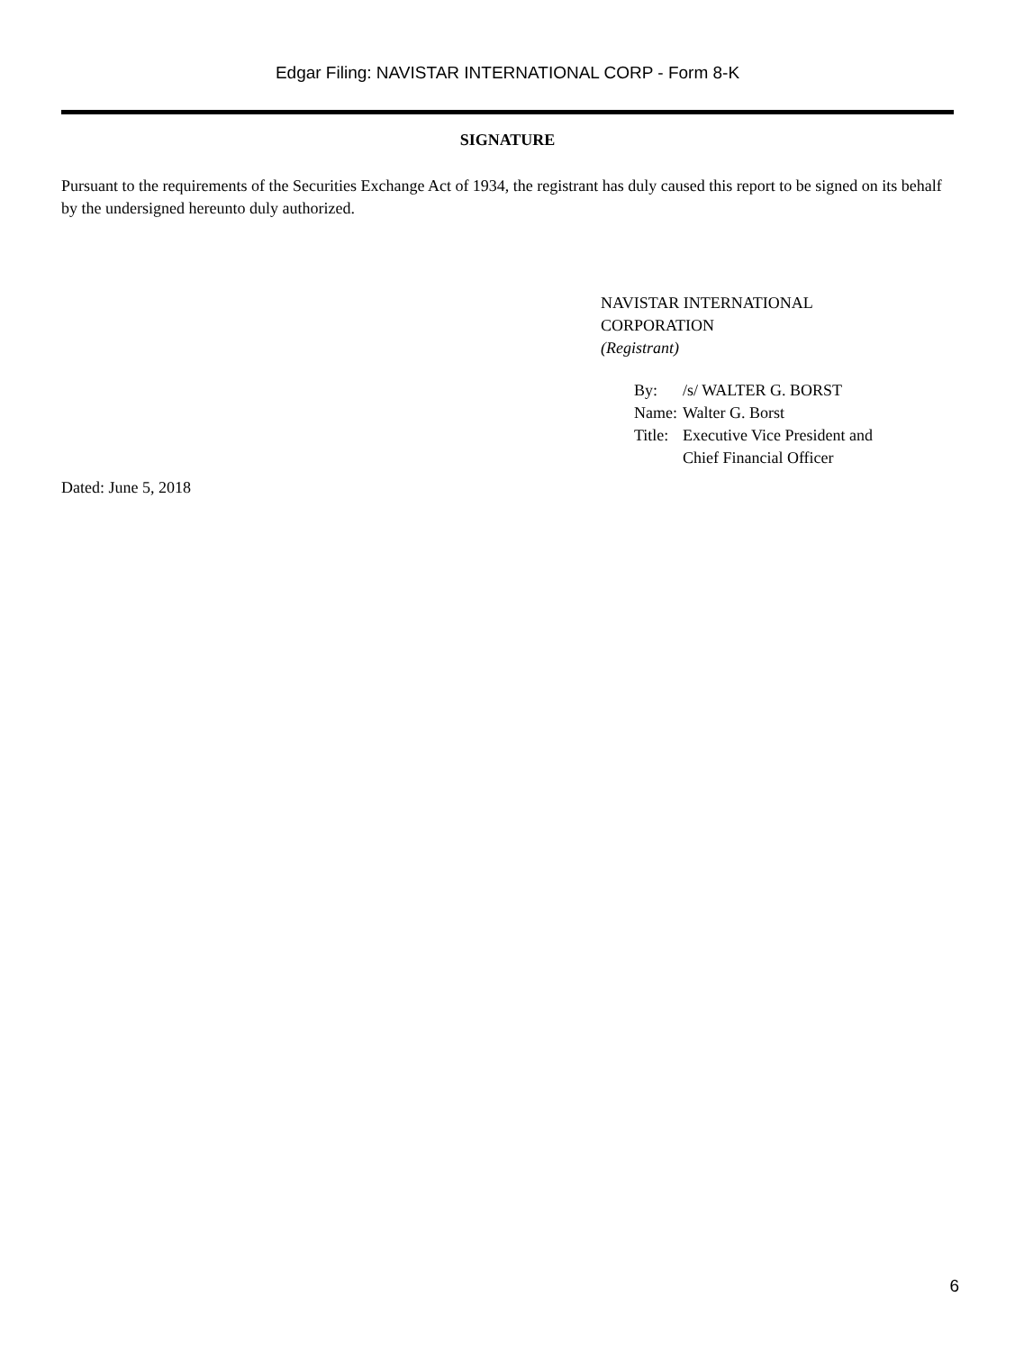Edgar Filing: NAVISTAR INTERNATIONAL CORP - Form 8-K
SIGNATURE
Pursuant to the requirements of the Securities Exchange Act of 1934, the registrant has duly caused this report to be signed on its behalf by the undersigned hereunto duly authorized.
NAVISTAR INTERNATIONAL
CORPORATION
(Registrant)
| By: | /s/ WALTER G. BORST |
| Name: | Walter G. Borst |
| Title: | Executive Vice President and Chief Financial Officer |
Dated: June 5, 2018
6